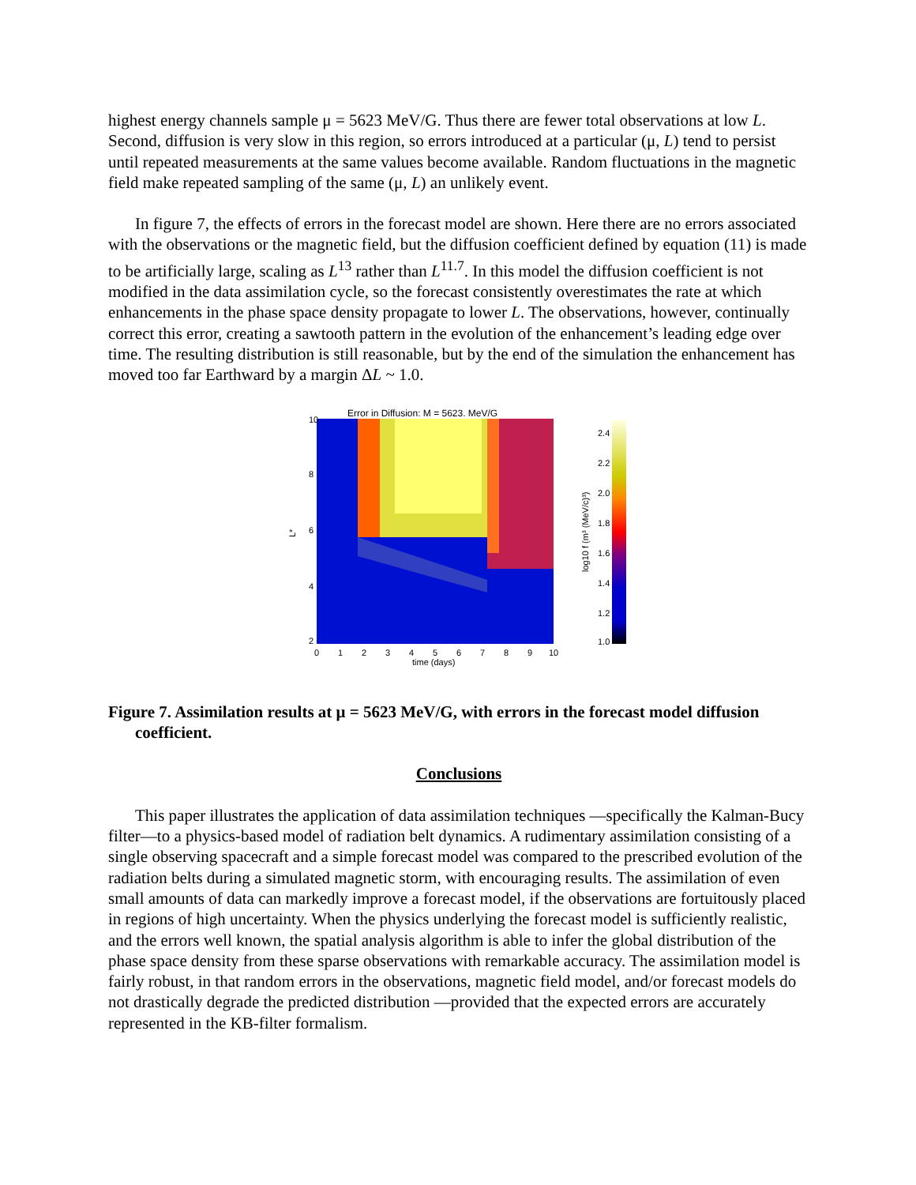highest energy channels sample μ = 5623 MeV/G. Thus there are fewer total observations at low L. Second, diffusion is very slow in this region, so errors introduced at a particular (μ, L) tend to persist until repeated measurements at the same values become available. Random fluctuations in the magnetic field make repeated sampling of the same (μ, L) an unlikely event.
In figure 7, the effects of errors in the forecast model are shown. Here there are no errors associated with the observations or the magnetic field, but the diffusion coefficient defined by equation (11) is made to be artificially large, scaling as L<sup>13</sup> rather than L<sup>11.7</sup>. In this model the diffusion coefficient is not modified in the data assimilation cycle, so the forecast consistently overestimates the rate at which enhancements in the phase space density propagate to lower L. The observations, however, continually correct this error, creating a sawtooth pattern in the evolution of the enhancement’s leading edge over time. The resulting distribution is still reasonable, but by the end of the simulation the enhancement has moved too far Earthward by a margin ΔL ~ 1.0.
Error in Diffusion: M = 5623. MeV/G
10
8
6
4
2
L*
0
1
2
3
4
5
6
7
8
9
10
time (days)
2.4
2.2
2.0
1.8
1.6
1.4
1.2
1.0
log10 f (m³ (MeV/c)³)
Figure 7. Assimilation results at μ = 5623 MeV/G, with errors in the forecast model diffusion coefficient.
Conclusions
This paper illustrates the application of data assimilation techniques —specifically the Kalman-Bucy filter—to a physics-based model of radiation belt dynamics. A rudimentary assimilation consisting of a single observing spacecraft and a simple forecast model was compared to the prescribed evolution of the radiation belts during a simulated magnetic storm, with encouraging results. The assimilation of even small amounts of data can markedly improve a forecast model, if the observations are fortuitously placed in regions of high uncertainty. When the physics underlying the forecast model is sufficiently realistic, and the errors well known, the spatial analysis algorithm is able to infer the global distribution of the phase space density from these sparse observations with remarkable accuracy. The assimilation model is fairly robust, in that random errors in the observations, magnetic field model, and/or forecast models do not drastically degrade the predicted distribution —provided that the expected errors are accurately represented in the KB-filter formalism.